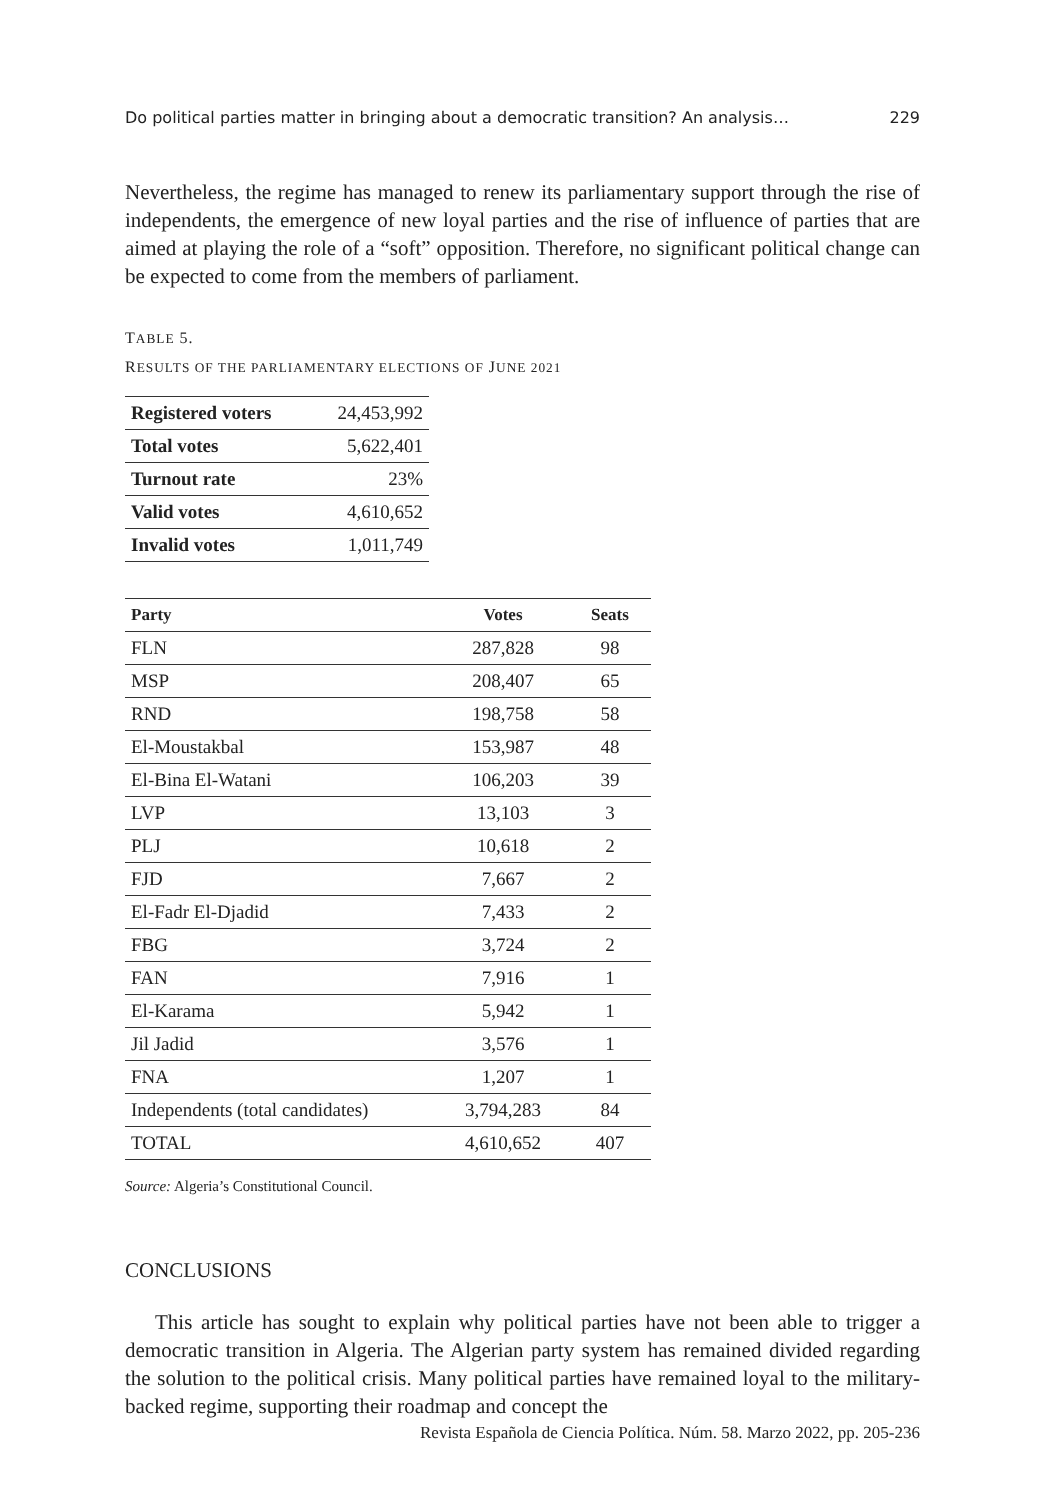Do political parties matter in bringing about a democratic transition? An analysis… 229
Nevertheless, the regime has managed to renew its parliamentary support through the rise of independents, the emergence of new loyal parties and the rise of influence of parties that are aimed at playing the role of a “soft” opposition. Therefore, no significant political change can be expected to come from the members of parliament.
TABLE 5.
RESULTS OF THE PARLIAMENTARY ELECTIONS OF JUNE 2021
| Registered voters | 24,453,992 |
| Total votes | 5,622,401 |
| Turnout rate | 23% |
| Valid votes | 4,610,652 |
| Invalid votes | 1,011,749 |
| Party | Votes | Seats |
| --- | --- | --- |
| FLN | 287,828 | 98 |
| MSP | 208,407 | 65 |
| RND | 198,758 | 58 |
| El-Moustakbal | 153,987 | 48 |
| El-Bina El-Watani | 106,203 | 39 |
| LVP | 13,103 | 3 |
| PLJ | 10,618 | 2 |
| FJD | 7,667 | 2 |
| El-Fadr El-Djadid | 7,433 | 2 |
| FBG | 3,724 | 2 |
| FAN | 7,916 | 1 |
| El-Karama | 5,942 | 1 |
| Jil Jadid | 3,576 | 1 |
| FNA | 1,207 | 1 |
| Independents (total candidates) | 3,794,283 | 84 |
| TOTAL | 4,610,652 | 407 |
Source: Algeria’s Constitutional Council.
CONCLUSIONS
This article has sought to explain why political parties have not been able to trigger a democratic transition in Algeria. The Algerian party system has remained divided regarding the solution to the political crisis. Many political parties have remained loyal to the military-backed regime, supporting their roadmap and concept the
Revista Española de Ciencia Política. Núm. 58. Marzo 2022, pp. 205-236